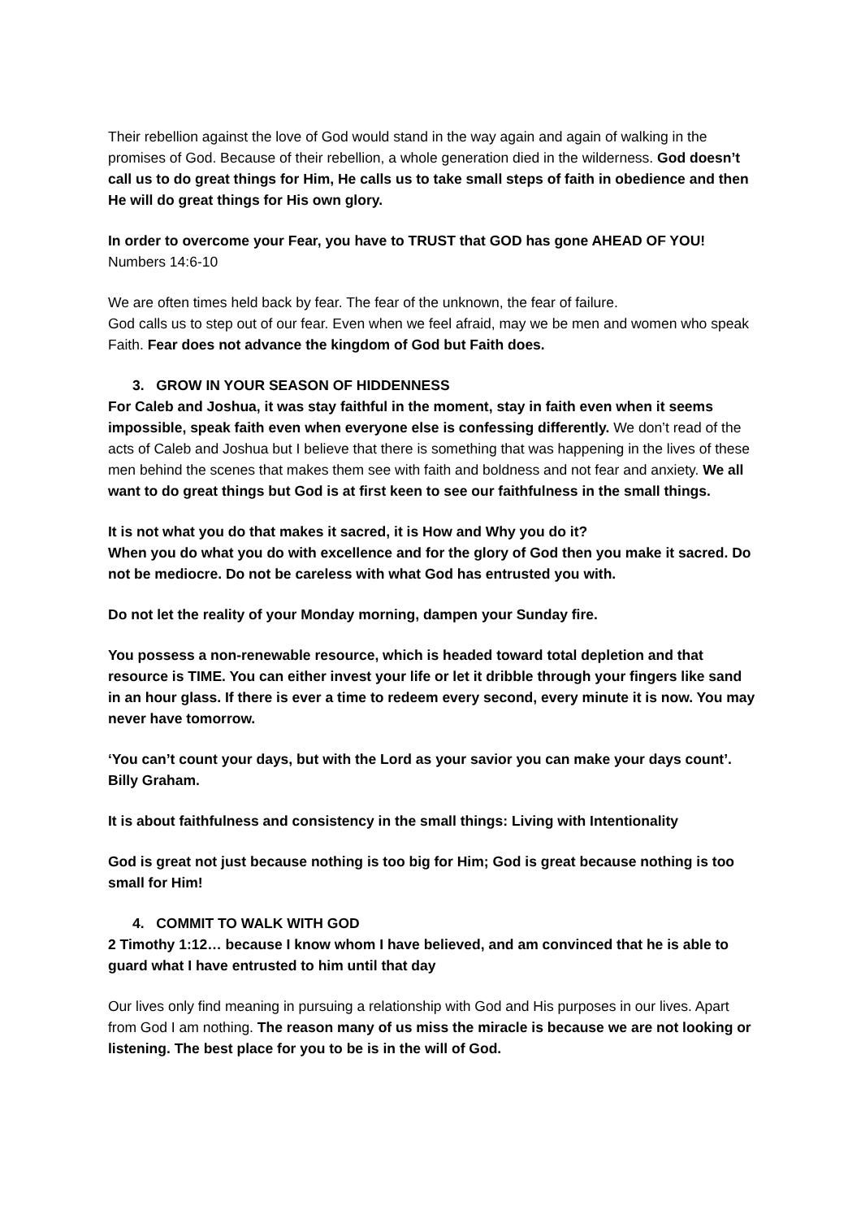Their rebellion against the love of God would stand in the way again and again of walking in the promises of God. Because of their rebellion, a whole generation died in the wilderness. God doesn’t call us to do great things for Him, He calls us to take small steps of faith in obedience and then He will do great things for His own glory.
In order to overcome your Fear, you have to TRUST that GOD has gone AHEAD OF YOU!
Numbers 14:6-10
We are often times held back by fear. The fear of the unknown, the fear of failure.
God calls us to step out of our fear. Even when we feel afraid, may we be men and women who speak Faith. Fear does not advance the kingdom of God but Faith does.
3. GROW IN YOUR SEASON OF HIDDENNESS
For Caleb and Joshua, it was stay faithful in the moment, stay in faith even when it seems impossible, speak faith even when everyone else is confessing differently. We don’t read of the acts of Caleb and Joshua but I believe that there is something that was happening in the lives of these men behind the scenes that makes them see with faith and boldness and not fear and anxiety. We all want to do great things but God is at first keen to see our faithfulness in the small things.
It is not what you do that makes it sacred, it is How and Why you do it?
When you do what you do with excellence and for the glory of God then you make it sacred. Do not be mediocre. Do not be careless with what God has entrusted you with.
Do not let the reality of your Monday morning, dampen your Sunday fire.
You possess a non-renewable resource, which is headed toward total depletion and that resource is TIME. You can either invest your life or let it dribble through your fingers like sand in an hour glass. If there is ever a time to redeem every second, every minute it is now. You may never have tomorrow.
‘You can’t count your days, but with the Lord as your savior you can make your days count’. Billy Graham.
It is about faithfulness and consistency in the small things: Living with Intentionality
God is great not just because nothing is too big for Him; God is great because nothing is too small for Him!
4. COMMIT TO WALK WITH GOD
2 Timothy 1:12… because I know whom I have believed, and am convinced that he is able to guard what I have entrusted to him until that day
Our lives only find meaning in pursuing a relationship with God and His purposes in our lives. Apart from God I am nothing. The reason many of us miss the miracle is because we are not looking or listening. The best place for you to be is in the will of God.